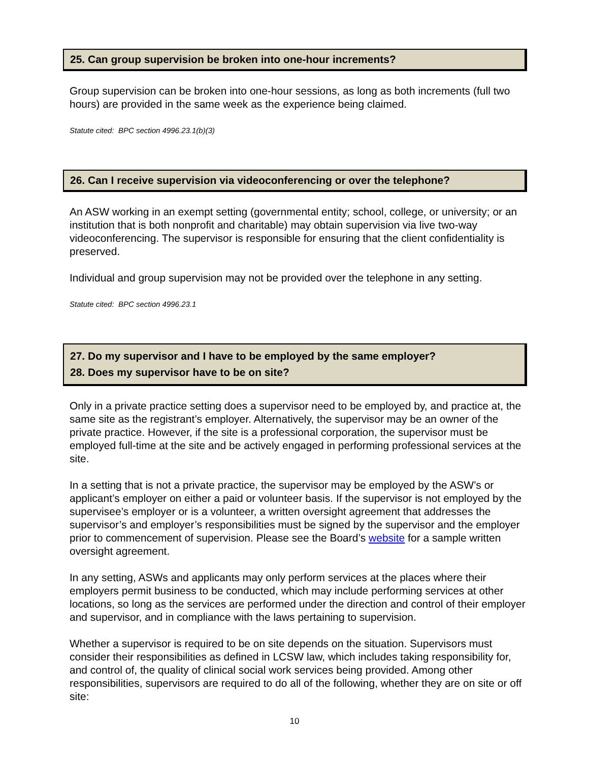25. Can group supervision be broken into one-hour increments?
Group supervision can be broken into one-hour sessions, as long as both increments (full two hours) are provided in the same week as the experience being claimed.
Statute cited: BPC section 4996.23.1(b)(3)
26. Can I receive supervision via videoconferencing or over the telephone?
An ASW working in an exempt setting (governmental entity; school, college, or university; or an institution that is both nonprofit and charitable) may obtain supervision via live two-way videoconferencing. The supervisor is responsible for ensuring that the client confidentiality is preserved.
Individual and group supervision may not be provided over the telephone in any setting.
Statute cited: BPC section 4996.23.1
27. Do my supervisor and I have to be employed by the same employer?
28. Does my supervisor have to be on site?
Only in a private practice setting does a supervisor need to be employed by, and practice at, the same site as the registrant’s employer. Alternatively, the supervisor may be an owner of the private practice. However, if the site is a professional corporation, the supervisor must be employed full-time at the site and be actively engaged in performing professional services at the site.
In a setting that is not a private practice, the supervisor may be employed by the ASW’s or applicant’s employer on either a paid or volunteer basis. If the supervisor is not employed by the supervisee’s employer or is a volunteer, a written oversight agreement that addresses the supervisor’s and employer’s responsibilities must be signed by the supervisor and the employer prior to commencement of supervision. Please see the Board’s website for a sample written oversight agreement.
In any setting, ASWs and applicants may only perform services at the places where their employers permit business to be conducted, which may include performing services at other locations, so long as the services are performed under the direction and control of their employer and supervisor, and in compliance with the laws pertaining to supervision.
Whether a supervisor is required to be on site depends on the situation. Supervisors must consider their responsibilities as defined in LCSW law, which includes taking responsibility for, and control of, the quality of clinical social work services being provided. Among other responsibilities, supervisors are required to do all of the following, whether they are on site or off site:
10